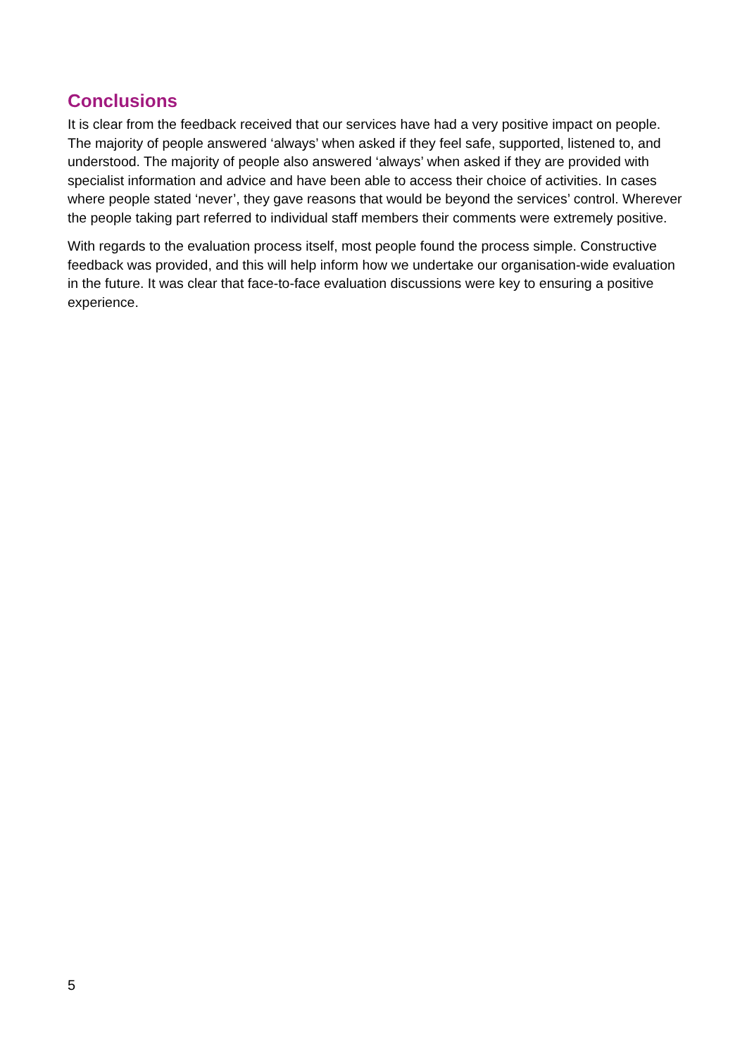Conclusions
It is clear from the feedback received that our services have had a very positive impact on people. The majority of people answered ‘always’ when asked if they feel safe, supported, listened to, and understood. The majority of people also answered ‘always’ when asked if they are provided with specialist information and advice and have been able to access their choice of activities. In cases where people stated ‘never’, they gave reasons that would be beyond the services’ control. Wherever the people taking part referred to individual staff members their comments were extremely positive.
With regards to the evaluation process itself, most people found the process simple. Constructive feedback was provided, and this will help inform how we undertake our organisation-wide evaluation in the future. It was clear that face-to-face evaluation discussions were key to ensuring a positive experience.
5